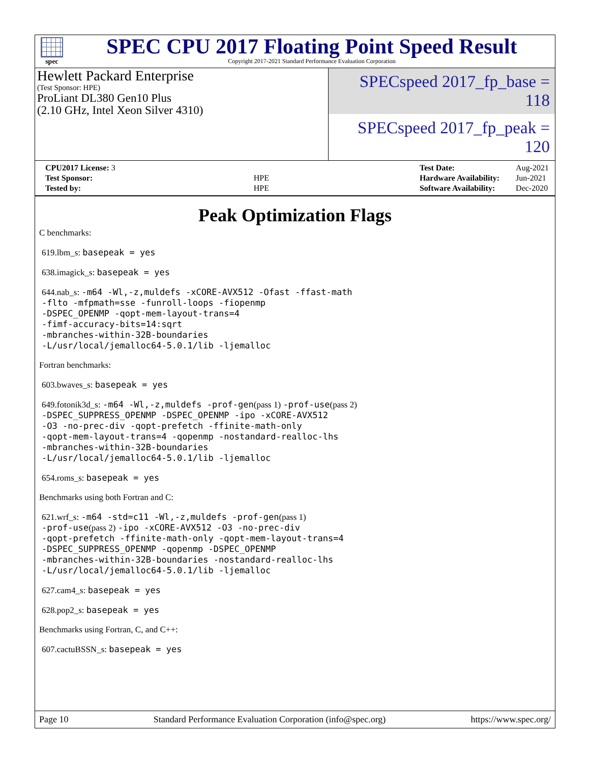spec
SPEC CPU 2017 Floating Point Speed Result
Copyright 2017-2021 Standard Performance Evaluation Corporation
Hewlett Packard Enterprise
(Test Sponsor: HPE)
ProLiant DL380 Gen10 Plus
(2.10 GHz, Intel Xeon Silver 4310)
SPECspeed 2017_fp_base = 118
SPECspeed 2017_fp_peak = 120
| CPU2017 License: 3 | |
| Test Sponsor: | HPE |
| Tested by: | HPE |
| Test Date: | Aug-2021 |
| Hardware Availability: | Jun-2021 |
| Software Availability: | Dec-2020 |
Peak Optimization Flags
C benchmarks:
619.lbm_s: basepeak = yes
638.imagick_s: basepeak = yes
644.nab_s: -m64 -Wl,-z,muldefs -xCORE-AVX512 -Ofast -ffast-math
-flto -mfpmath=sse -funroll-loops -fiopenmp
-DSPEC_OPENMP -qopt-mem-layout-trans=4
-fimf-accuracy-bits=14:sqrt
-mbranches-within-32B-boundaries
-L/usr/local/jemalloc64-5.0.1/lib -ljemalloc
Fortran benchmarks:
603.bwaves_s: basepeak = yes
649.fotonik3d_s: -m64 -Wl,-z,muldefs -prof-gen(pass 1) -prof-use(pass 2)
-DSPEC_SUPPRESS_OPENMP -DSPEC_OPENMP -ipo -xCORE-AVX512
-O3 -no-prec-div -qopt-prefetch -ffinite-math-only
-qopt-mem-layout-trans=4 -qopenmp -nostandard-realloc-lhs
-mbranches-within-32B-boundaries
-L/usr/local/jemalloc64-5.0.1/lib -ljemalloc
654.roms_s: basepeak = yes
Benchmarks using both Fortran and C:
621.wrf_s: -m64 -std=c11 -Wl,-z,muldefs -prof-gen(pass 1)
-prof-use(pass 2) -ipo -xCORE-AVX512 -O3 -no-prec-div
-qopt-prefetch -ffinite-math-only -qopt-mem-layout-trans=4
-DSPEC_SUPPRESS_OPENMP -qopenmp -DSPEC_OPENMP
-mbranches-within-32B-boundaries -nostandard-realloc-lhs
-L/usr/local/jemalloc64-5.0.1/lib -ljemalloc
627.cam4_s: basepeak = yes
628.pop2_s: basepeak = yes
Benchmarks using Fortran, C, and C++:
607.cactuBSSN_s: basepeak = yes
Page 10 Standard Performance Evaluation Corporation (info@spec.org) https://www.spec.org/